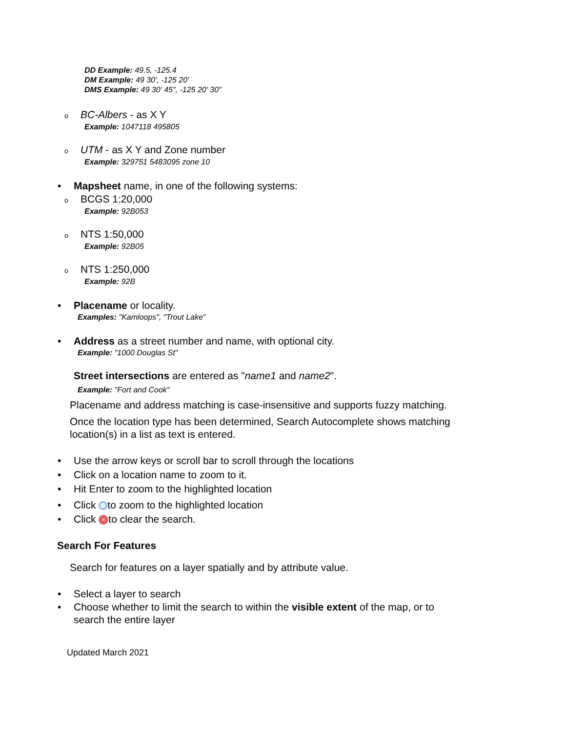DD Example: 49.5, -125.4
DM Example: 49 30', -125 20'
DMS Example: 49 30' 45", -125 20' 30"
o BC-Albers - as X Y
Example: 1047118 495805
o UTM - as X Y and Zone number
Example: 329751 5483095 zone 10
• Mapsheet name, in one of the following systems:
o BCGS 1:20,000
Example: 92B053
o NTS 1:50,000
Example: 92B05
o NTS 1:250,000
Example: 92B
• Placename or locality.
Examples: "Kamloops", "Trout Lake"
• Address as a street number and name, with optional city.
Example: "1000 Douglas St"
Street intersections are entered as "name1 and name2".
Example: "Fort and Cook"
Placename and address matching is case-insensitive and supports fuzzy matching.
Once the location type has been determined, Search Autocomplete shows matching
location(s) in a list as text is entered.
• Use the arrow keys or scroll bar to scroll through the locations
• Click on a location name to zoom to it.
• Hit Enter to zoom to the highlighted location
• Click to zoom to the highlighted location
• Click × to clear the search.
Search For Features
Search for features on a layer spatially and by attribute value.
• Select a layer to search
• Choose whether to limit the search to within the visible extent of the map, or to
search the entire layer
Updated March 2021